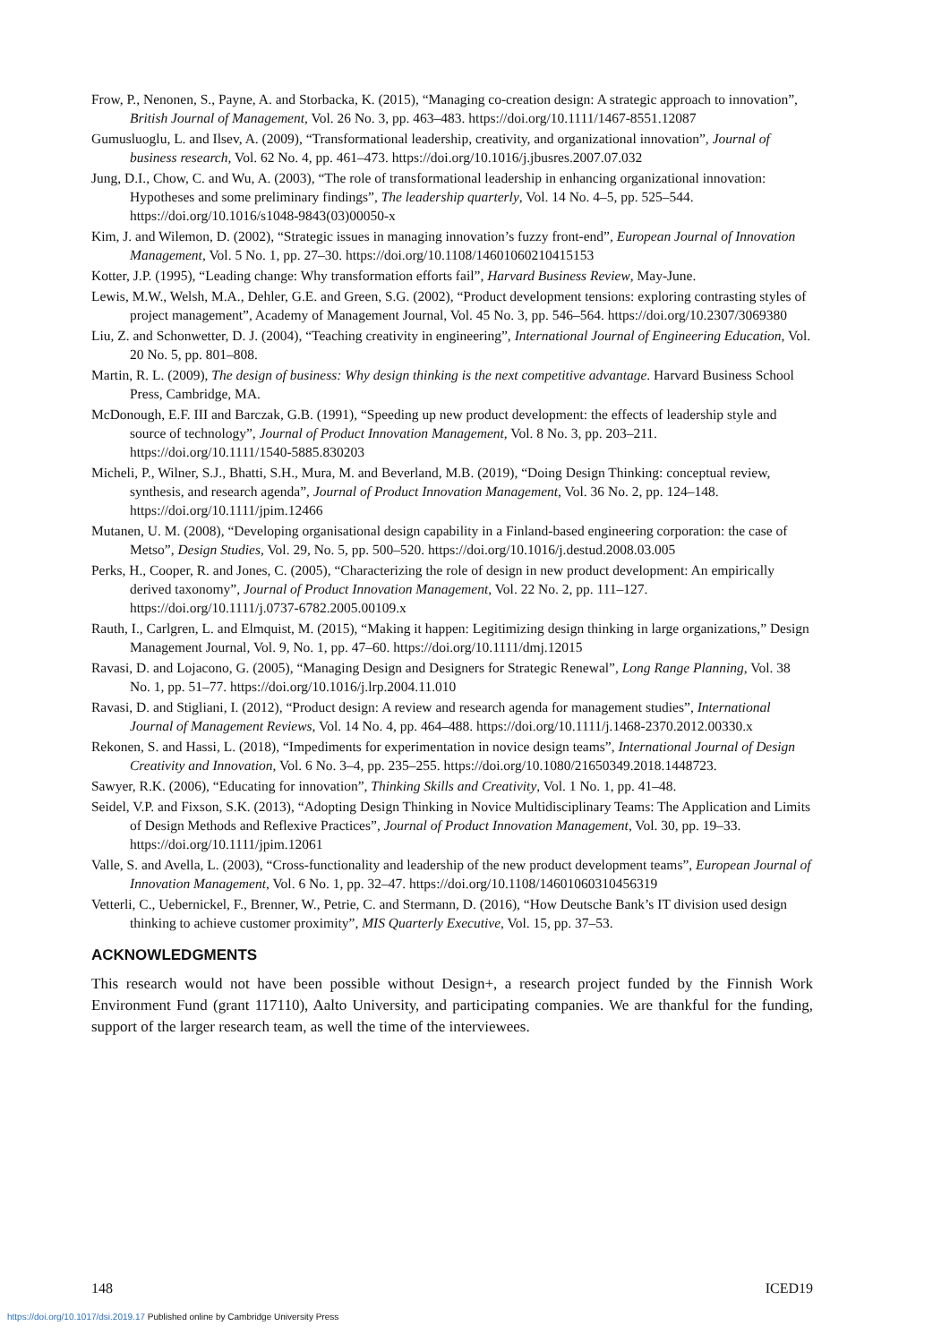Frow, P., Nenonen, S., Payne, A. and Storbacka, K. (2015), “Managing co-creation design: A strategic approach to innovation”, British Journal of Management, Vol. 26 No. 3, pp. 463–483. https://doi.org/10.1111/1467-8551.12087
Gumusluoglu, L. and Ilsev, A. (2009), “Transformational leadership, creativity, and organizational innovation”, Journal of business research, Vol. 62 No. 4, pp. 461–473. https://doi.org/10.1016/j.jbusres.2007.07.032
Jung, D.I., Chow, C. and Wu, A. (2003), “The role of transformational leadership in enhancing organizational innovation: Hypotheses and some preliminary findings”, The leadership quarterly, Vol. 14 No. 4–5, pp. 525–544. https://doi.org/10.1016/s1048-9843(03)00050-x
Kim, J. and Wilemon, D. (2002), “Strategic issues in managing innovation’s fuzzy front-end”, European Journal of Innovation Management, Vol. 5 No. 1, pp. 27–30. https://doi.org/10.1108/14601060210415153
Kotter, J.P. (1995), “Leading change: Why transformation efforts fail”, Harvard Business Review, May-June.
Lewis, M.W., Welsh, M.A., Dehler, G.E. and Green, S.G. (2002), “Product development tensions: exploring contrasting styles of project management”, Academy of Management Journal, Vol. 45 No. 3, pp. 546–564. https://doi.org/10.2307/3069380
Liu, Z. and Schonwetter, D. J. (2004), “Teaching creativity in engineering”, International Journal of Engineering Education, Vol. 20 No. 5, pp. 801–808.
Martin, R. L. (2009), The design of business: Why design thinking is the next competitive advantage. Harvard Business School Press, Cambridge, MA.
McDonough, E.F. III and Barczak, G.B. (1991), “Speeding up new product development: the effects of leadership style and source of technology”, Journal of Product Innovation Management, Vol. 8 No. 3, pp. 203–211. https://doi.org/10.1111/1540-5885.830203
Micheli, P., Wilner, S.J., Bhatti, S.H., Mura, M. and Beverland, M.B. (2019), “Doing Design Thinking: conceptual review, synthesis, and research agenda”, Journal of Product Innovation Management, Vol. 36 No. 2, pp. 124–148. https://doi.org/10.1111/jpim.12466
Mutanen, U. M. (2008), “Developing organisational design capability in a Finland-based engineering corporation: the case of Metso”, Design Studies, Vol. 29, No. 5, pp. 500–520. https://doi.org/10.1016/j.destud.2008.03.005
Perks, H., Cooper, R. and Jones, C. (2005), “Characterizing the role of design in new product development: An empirically derived taxonomy”, Journal of Product Innovation Management, Vol. 22 No. 2, pp. 111–127. https://doi.org/10.1111/j.0737-6782.2005.00109.x
Rauth, I., Carlgren, L. and Elmquist, M. (2015), “Making it happen: Legitimizing design thinking in large organizations,” Design Management Journal, Vol. 9, No. 1, pp. 47–60. https://doi.org/10.1111/dmj.12015
Ravasi, D. and Lojacono, G. (2005), “Managing Design and Designers for Strategic Renewal”, Long Range Planning, Vol. 38 No. 1, pp. 51–77. https://doi.org/10.1016/j.lrp.2004.11.010
Ravasi, D. and Stigliani, I. (2012), “Product design: A review and research agenda for management studies”, International Journal of Management Reviews, Vol. 14 No. 4, pp. 464–488. https://doi.org/10.1111/j.1468-2370.2012.00330.x
Rekonen, S. and Hassi, L. (2018), “Impediments for experimentation in novice design teams”, International Journal of Design Creativity and Innovation, Vol. 6 No. 3–4, pp. 235–255. https://doi.org/10.1080/21650349.2018.1448723.
Sawyer, R.K. (2006), “Educating for innovation”, Thinking Skills and Creativity, Vol. 1 No. 1, pp. 41–48.
Seidel, V.P. and Fixson, S.K. (2013), “Adopting Design Thinking in Novice Multidisciplinary Teams: The Application and Limits of Design Methods and Reflexive Practices”, Journal of Product Innovation Management, Vol. 30, pp. 19–33. https://doi.org/10.1111/jpim.12061
Valle, S. and Avella, L. (2003), “Cross-functionality and leadership of the new product development teams”, European Journal of Innovation Management, Vol. 6 No. 1, pp. 32–47. https://doi.org/10.1108/14601060310456319
Vetterli, C., Uebernickel, F., Brenner, W., Petrie, C. and Stermann, D. (2016), “How Deutsche Bank’s IT division used design thinking to achieve customer proximity”, MIS Quarterly Executive, Vol. 15, pp. 37–53.
ACKNOWLEDGMENTS
This research would not have been possible without Design+, a research project funded by the Finnish Work Environment Fund (grant 117110), Aalto University, and participating companies. We are thankful for the funding, support of the larger research team, as well the time of the interviewees.
148 ICED19
https://doi.org/10.1017/dsi.2019.17 Published online by Cambridge University Press